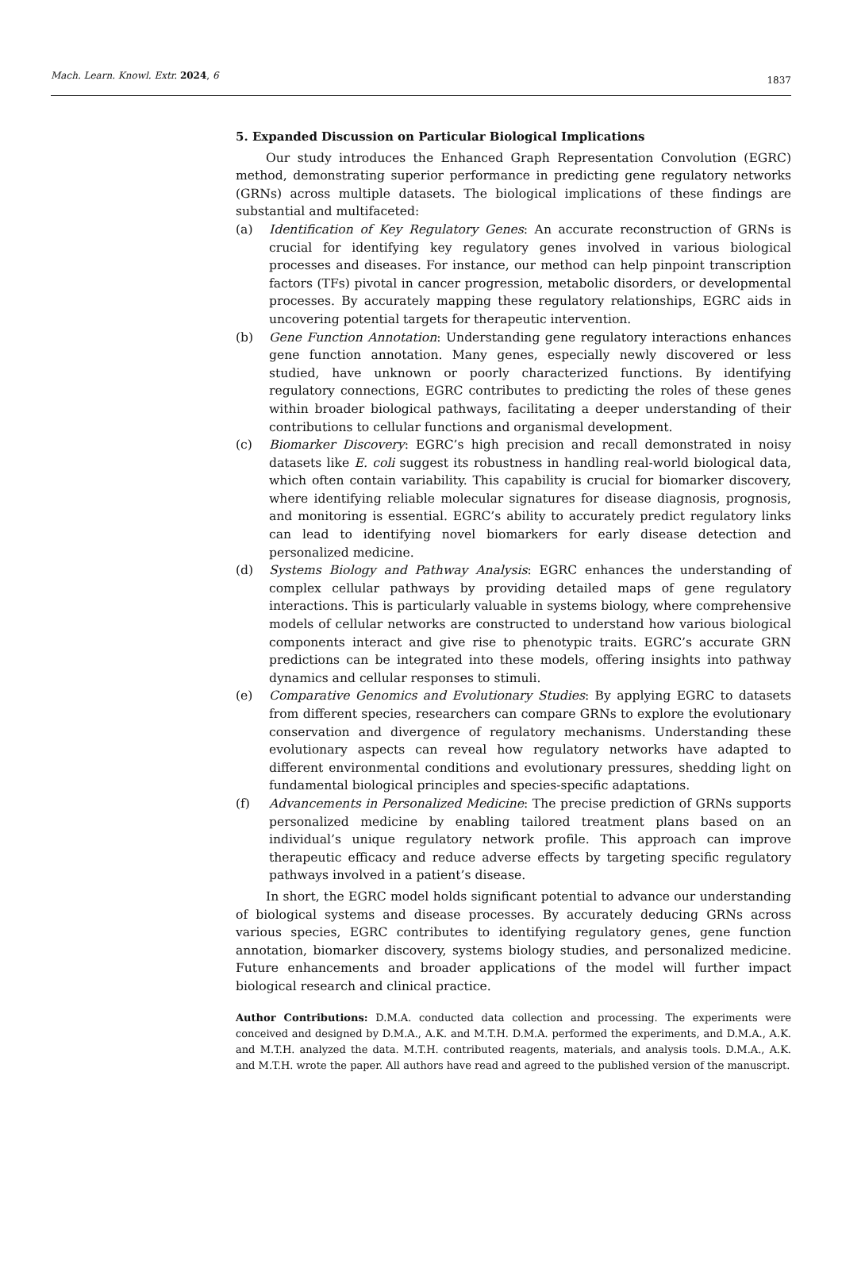Mach. Learn. Knowl. Extr. 2024, 6 1837
5. Expanded Discussion on Particular Biological Implications
Our study introduces the Enhanced Graph Representation Convolution (EGRC) method, demonstrating superior performance in predicting gene regulatory networks (GRNs) across multiple datasets. The biological implications of these findings are substantial and multifaceted:
(a) Identification of Key Regulatory Genes: An accurate reconstruction of GRNs is crucial for identifying key regulatory genes involved in various biological processes and diseases. For instance, our method can help pinpoint transcription factors (TFs) pivotal in cancer progression, metabolic disorders, or developmental processes. By accurately mapping these regulatory relationships, EGRC aids in uncovering potential targets for therapeutic intervention.
(b) Gene Function Annotation: Understanding gene regulatory interactions enhances gene function annotation. Many genes, especially newly discovered or less studied, have unknown or poorly characterized functions. By identifying regulatory connections, EGRC contributes to predicting the roles of these genes within broader biological pathways, facilitating a deeper understanding of their contributions to cellular functions and organismal development.
(c) Biomarker Discovery: EGRC’s high precision and recall demonstrated in noisy datasets like E. coli suggest its robustness in handling real-world biological data, which often contain variability. This capability is crucial for biomarker discovery, where identifying reliable molecular signatures for disease diagnosis, prognosis, and monitoring is essential. EGRC’s ability to accurately predict regulatory links can lead to identifying novel biomarkers for early disease detection and personalized medicine.
(d) Systems Biology and Pathway Analysis: EGRC enhances the understanding of complex cellular pathways by providing detailed maps of gene regulatory interactions. This is particularly valuable in systems biology, where comprehensive models of cellular networks are constructed to understand how various biological components interact and give rise to phenotypic traits. EGRC’s accurate GRN predictions can be integrated into these models, offering insights into pathway dynamics and cellular responses to stimuli.
(e) Comparative Genomics and Evolutionary Studies: By applying EGRC to datasets from different species, researchers can compare GRNs to explore the evolutionary conservation and divergence of regulatory mechanisms. Understanding these evolutionary aspects can reveal how regulatory networks have adapted to different environmental conditions and evolutionary pressures, shedding light on fundamental biological principles and species-specific adaptations.
(f) Advancements in Personalized Medicine: The precise prediction of GRNs supports personalized medicine by enabling tailored treatment plans based on an individual’s unique regulatory network profile. This approach can improve therapeutic efficacy and reduce adverse effects by targeting specific regulatory pathways involved in a patient’s disease.
In short, the EGRC model holds significant potential to advance our understanding of biological systems and disease processes. By accurately deducing GRNs across various species, EGRC contributes to identifying regulatory genes, gene function annotation, biomarker discovery, systems biology studies, and personalized medicine. Future enhancements and broader applications of the model will further impact biological research and clinical practice.
Author Contributions: D.M.A. conducted data collection and processing. The experiments were conceived and designed by D.M.A., A.K. and M.T.H. D.M.A. performed the experiments, and D.M.A., A.K. and M.T.H. analyzed the data. M.T.H. contributed reagents, materials, and analysis tools. D.M.A., A.K. and M.T.H. wrote the paper. All authors have read and agreed to the published version of the manuscript.